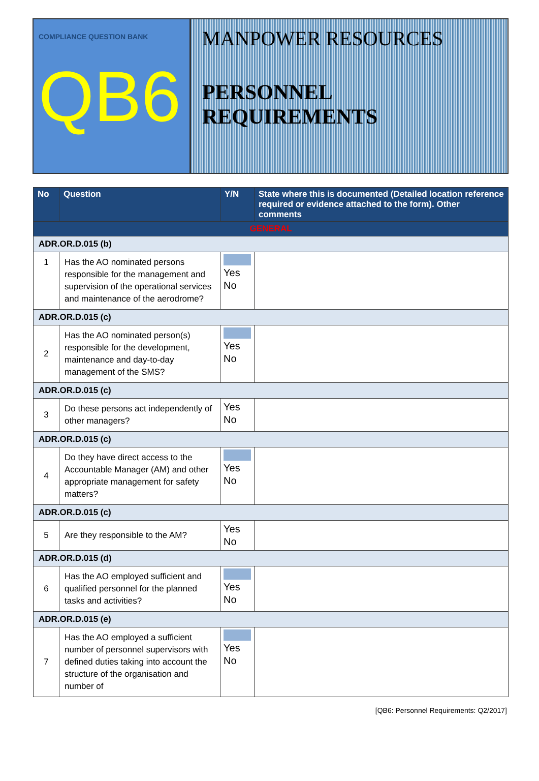COMPLIANCE QUESTION BANK
QB6
MANPOWER RESOURCES
PERSONNEL REQUIREMENTS
| No | Question | Y/N | State where this is documented (Detailed location reference required or evidence attached to the form). Other comments |
| --- | --- | --- | --- |
| GENERAL | | | |
| ADR.OR.D.015 (b) | | | |
| 1 | Has the AO nominated persons responsible for the management and supervision of the operational services and maintenance of the aerodrome? | Yes No | |
| ADR.OR.D.015 (c) | | | |
| 2 | Has the AO nominated person(s) responsible for the development, maintenance and day-to-day management of the SMS? | Yes No | |
| ADR.OR.D.015 (c) | | | |
| 3 | Do these persons act independently of other managers? | Yes No | |
| ADR.OR.D.015 (c) | | | |
| 4 | Do they have direct access to the Accountable Manager (AM) and other appropriate management for safety matters? | Yes No | |
| ADR.OR.D.015 (c) | | | |
| 5 | Are they responsible to the AM? | Yes No | |
| ADR.OR.D.015 (d) | | | |
| 6 | Has the AO employed sufficient and qualified personnel for the planned tasks and activities? | Yes No | |
| ADR.OR.D.015 (e) | | | |
| 7 | Has the AO employed a sufficient number of personnel supervisors with defined duties taking into account the structure of the organisation and number of | Yes No | |
[QB6: Personnel Requirements: Q2/2017]